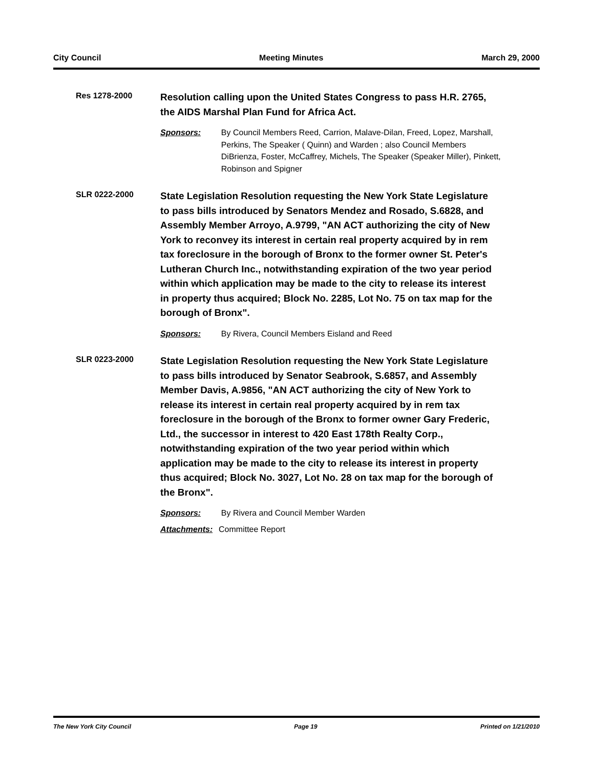City Council Meeting Minutes March 29, 2000
Res 1278-2000
Resolution calling upon the United States Congress to pass H.R. 2765, the AIDS Marshal Plan Fund for Africa Act.
Sponsors: By Council Members Reed, Carrion, Malave-Dilan, Freed, Lopez, Marshall, Perkins, The Speaker ( Quinn) and Warden ; also Council Members DiBrienza, Foster, McCaffrey, Michels, The Speaker (Speaker Miller), Pinkett, Robinson and Spigner
SLR 0222-2000
State Legislation Resolution requesting the New York State Legislature to pass bills introduced by Senators Mendez and Rosado, S.6828, and Assembly Member Arroyo, A.9799, "AN ACT authorizing the city of New York to reconvey its interest in certain real property acquired by in rem tax foreclosure in the borough of Bronx to the former owner St. Peter's Lutheran Church Inc., notwithstanding expiration of the two year period within which application may be made to the city to release its interest in property thus acquired; Block No. 2285, Lot No. 75 on tax map for the borough of Bronx".
Sponsors: By Rivera, Council Members Eisland and Reed
SLR 0223-2000
State Legislation Resolution requesting the New York State Legislature to pass bills introduced by Senator Seabrook, S.6857, and Assembly Member Davis, A.9856, "AN ACT authorizing the city of New York to release its interest in certain real property acquired by in rem tax foreclosure in the borough of the Bronx to former owner Gary Frederic, Ltd., the successor in interest to 420 East 178th Realty Corp., notwithstanding expiration of the two year period within which application may be made to the city to release its interest in property thus acquired; Block No. 3027, Lot No. 28 on tax map for the borough of the Bronx".
Sponsors: By Rivera and Council Member Warden
Attachments: Committee Report
The New York City Council Page 19 Printed on 1/21/2010